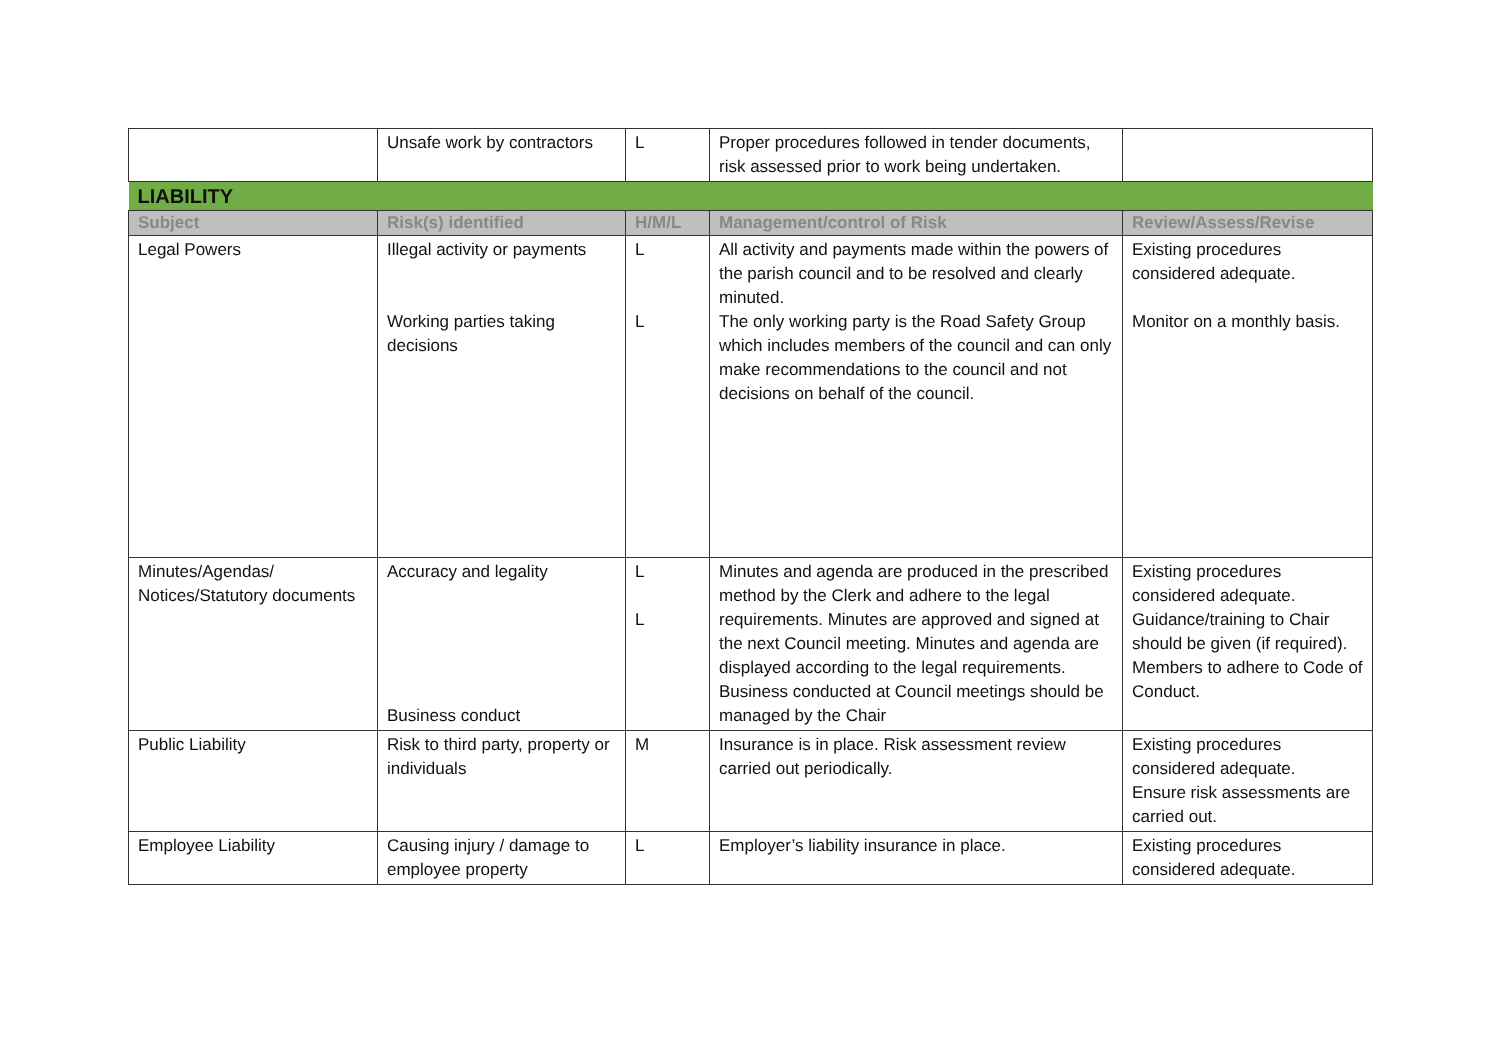| | Unsafe work by contractors | L | Proper procedures followed in tender documents, risk assessed prior to work being undertaken. | |
| LIABILITY | | | | |
| Subject | Risk(s) identified | H/M/L | Management/control of Risk | Review/Assess/Revise |
| Legal Powers | Illegal activity or payments Working parties taking decisions | L L | All activity and payments made within the powers of the parish council and to be resolved and clearly minuted. The only working party is the Road Safety Group which includes members of the council and can only make recommendations to the council and not decisions on behalf of the council. | Existing procedures considered adequate. Monitor on a monthly basis. |
| Minutes/Agendas/ Notices/Statutory documents | Accuracy and legality Business conduct | L L | Minutes and agenda are produced in the prescribed method by the Clerk and adhere to the legal requirements. Minutes are approved and signed at the next Council meeting. Minutes and agenda are displayed according to the legal requirements. Business conducted at Council meetings should be managed by the Chair | Existing procedures considered adequate. Guidance/training to Chair should be given (if required). Members to adhere to Code of Conduct. |
| Public Liability | Risk to third party, property or individuals | M | Insurance is in place. Risk assessment review carried out periodically. | Existing procedures considered adequate. Ensure risk assessments are carried out. |
| Employee Liability | Causing injury / damage to employee property | L | Employer’s liability insurance in place. | Existing procedures considered adequate. |